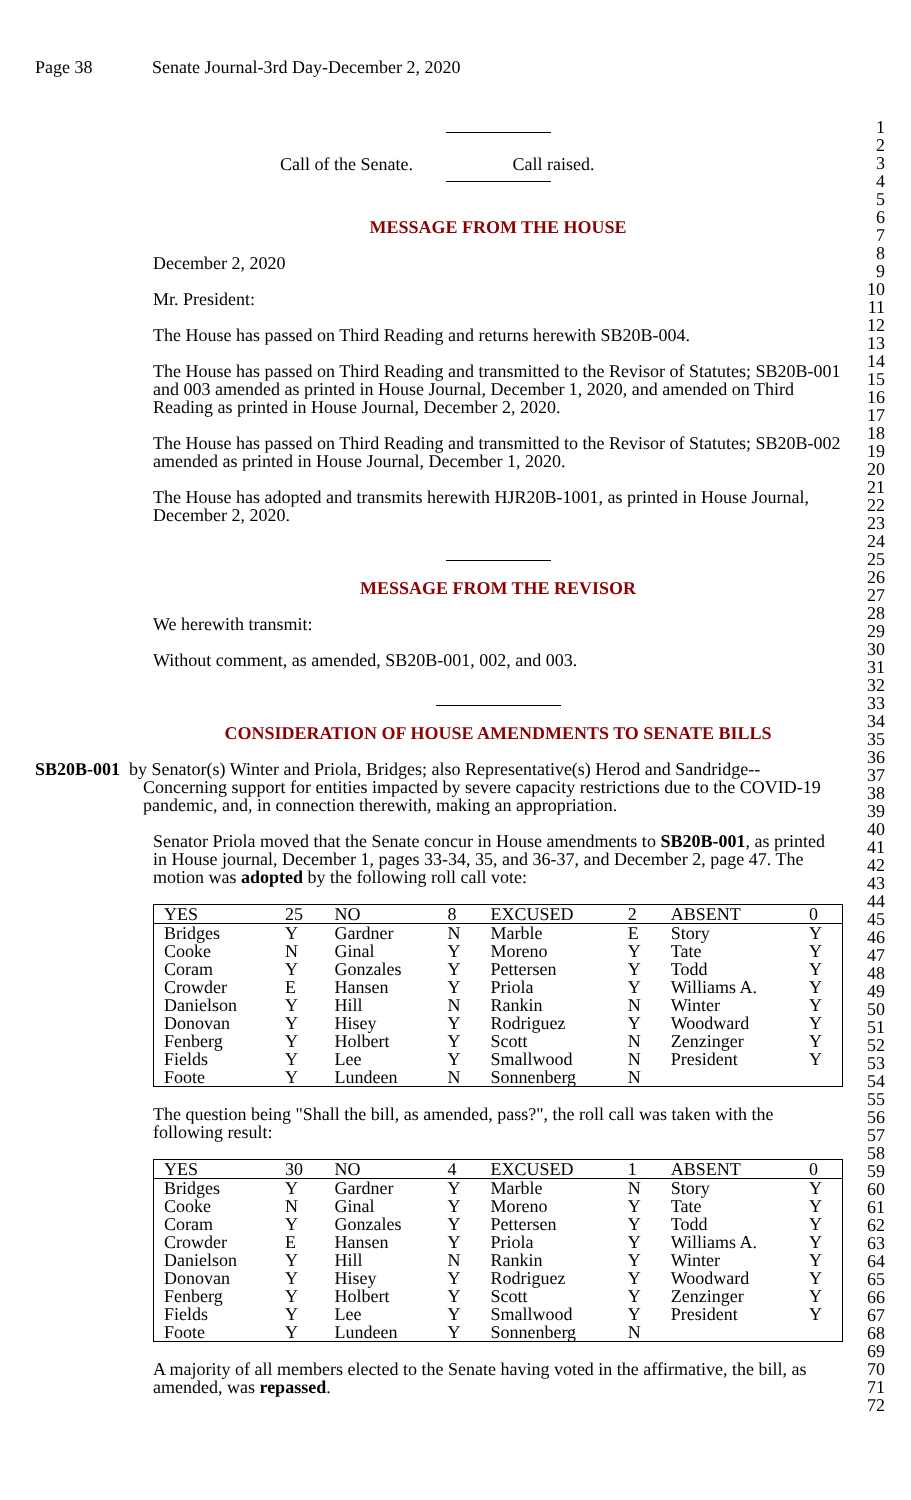Page 38 Senate Journal-3rd Day-December 2, 2020
1
2
3
4
5
6
7
8
9
10
11
12
13
14
15
16
17
18
19
20
21
22
23
24
25
26
27
28
29
30
31
32
33
34
35
36
37
38
39
40
41
42
43
44
45
46
47
48
49
50
51
52
53
54
55
56
57
58
59
60
61
62
63
64
65
66
67
68
69
70
71
72
Call of the Senate. Call raised.
MESSAGE FROM THE HOUSE
December 2, 2020
Mr. President:
The House has passed on Third Reading and returns herewith SB20B-004.
The House has passed on Third Reading and transmitted to the Revisor of Statutes; SB20B-001 and 003 amended as printed in House Journal, December 1, 2020, and amended on Third Reading as printed in House Journal, December 2, 2020.
The House has passed on Third Reading and transmitted to the Revisor of Statutes; SB20B-002 amended as printed in House Journal, December 1, 2020.
The House has adopted and transmits herewith HJR20B-1001, as printed in House Journal, December 2, 2020.
MESSAGE FROM THE REVISOR
We herewith transmit:
Without comment, as amended, SB20B-001, 002, and 003.
CONSIDERATION OF HOUSE AMENDMENTS TO SENATE BILLS
SB20B-001 by Senator(s) Winter and Priola, Bridges; also Representative(s) Herod and Sandridge--Concerning support for entities impacted by severe capacity restrictions due to the COVID-19 pandemic, and, in connection therewith, making an appropriation.
Senator Priola moved that the Senate concur in House amendments to SB20B-001, as printed in House journal, December 1, pages 33-34, 35, and 36-37, and December 2, page 47. The motion was adopted by the following roll call vote:
| YES | 25 | NO | 8 | EXCUSED | 2 | ABSENT | 0 |
| Bridges | Y | Gardner | N | Marble | E | Story | Y |
| Cooke | N | Ginal | Y | Moreno | Y | Tate | Y |
| Coram | Y | Gonzales | Y | Pettersen | Y | Todd | Y |
| Crowder | E | Hansen | Y | Priola | Y | Williams A. | Y |
| Danielson | Y | Hill | N | Rankin | N | Winter | Y |
| Donovan | Y | Hisey | Y | Rodriguez | Y | Woodward | Y |
| Fenberg | Y | Holbert | Y | Scott | N | Zenzinger | Y |
| Fields | Y | Lee | Y | Smallwood | N | President | Y |
| Foote | Y | Lundeen | N | Sonnenberg | N | | |
The question being "Shall the bill, as amended, pass?", the roll call was taken with the following result:
| YES | 30 | NO | 4 | EXCUSED | 1 | ABSENT | 0 |
| Bridges | Y | Gardner | Y | Marble | N | Story | Y |
| Cooke | N | Ginal | Y | Moreno | Y | Tate | Y |
| Coram | Y | Gonzales | Y | Pettersen | Y | Todd | Y |
| Crowder | E | Hansen | Y | Priola | Y | Williams A. | Y |
| Danielson | Y | Hill | N | Rankin | Y | Winter | Y |
| Donovan | Y | Hisey | Y | Rodriguez | Y | Woodward | Y |
| Fenberg | Y | Holbert | Y | Scott | Y | Zenzinger | Y |
| Fields | Y | Lee | Y | Smallwood | Y | President | Y |
| Foote | Y | Lundeen | Y | Sonnenberg | N | | |
A majority of all members elected to the Senate having voted in the affirmative, the bill, as amended, was repassed.